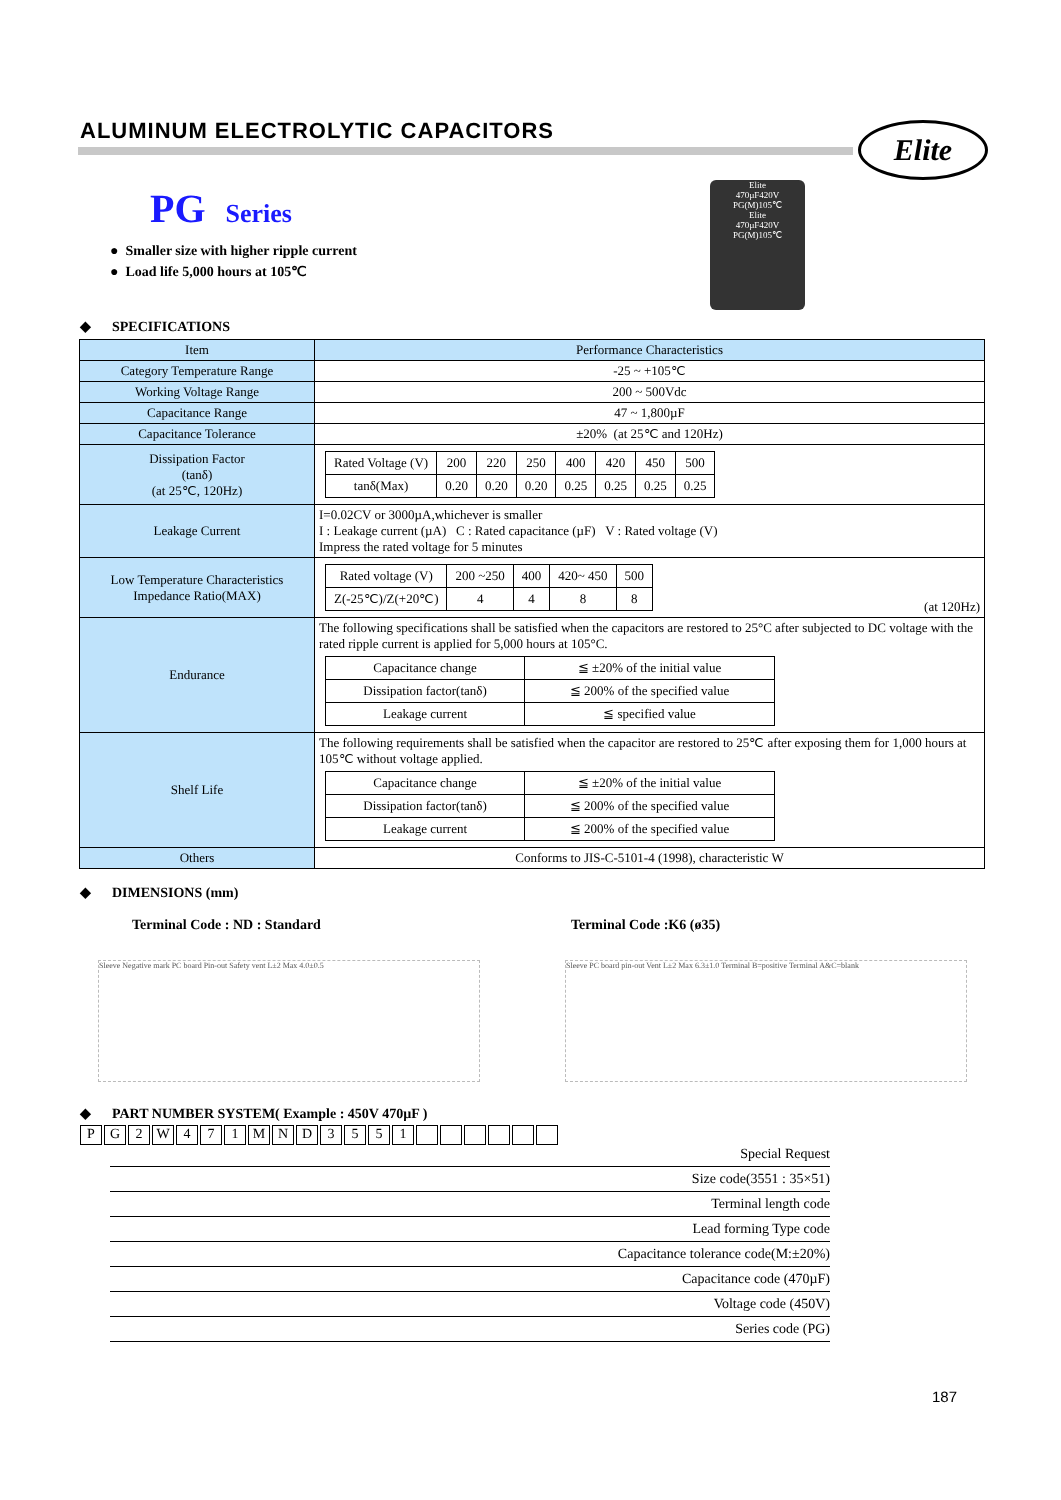ALUMINUM ELECTROLYTIC CAPACITORS
Elite
PG Series
● Smaller size with higher ripple current
● Load life 5,000 hours at 105℃
Elite
470µF420V
PG(M)105℃
Elite
470µF420V
PG(M)105℃
◆ SPECIFICATIONS
| Item | Performance Characteristics |
| --- | --- |
| Category Temperature Range | -25 ~ +105℃ |
| Working Voltage Range | 200 ~ 500Vdc |
| Capacitance Range | 47 ~ 1,800µF |
| Capacitance Tolerance | ±20% (at 25℃ and 120Hz) |
| Dissipation Factor (tanδ) (at 25℃, 120Hz) | / Rated Voltage (V) / 200 / 220 / 250 / 400 / 420 / 450 / 500 / / tanδ(Max) / 0.20 / 0.20 / 0.20 / 0.25 / 0.25 / 0.25 / 0.25 / |
| Leakage Current | I=0.02CV or 3000µA,whichever is smaller I : Leakage current (µA) C : Rated capacitance (µF) V : Rated voltage (V) Impress the rated voltage for 5 minutes |
| Low Temperature Characteristics Impedance Ratio(MAX) | / Rated voltage (V) / 200 ~250 / 400 / 420~ 450 / 500 / / Z(-25℃)/Z(+20℃) / 4 / 4 / 8 / 8 / (at 120Hz) |
| Endurance | The following specifications shall be satisfied when the capacitors are restored to 25°C after subjected to DC voltage with the rated ripple current is applied for 5,000 hours at 105°C. / Capacitance change / ≦ ±20% of the initial value / / Dissipation factor(tanδ) / ≦ 200% of the specified value / / Leakage current / ≦ specified value / |
| Shelf Life | The following requirements shall be satisfied when the capacitor are restored to 25℃ after exposing them for 1,000 hours at 105℃ without voltage applied. / Capacitance change / ≦ ±20% of the initial value / / Dissipation factor(tanδ) / ≦ 200% of the specified value / / Leakage current / ≦ 200% of the specified value / |
| Others | Conforms to JIS-C-5101-4 (1998), characteristic W |
◆ DIMENSIONS (mm)
Terminal Code : ND : Standard Terminal Code :K6 (ø35)
Sleeve Negative mark PC board Pin-out Safety vent L±2 Max 4.0±0.5 Sleeve PC board pin-out Vent L±2 Max 6.3±1.0 Terminal B=positive Terminal A&C=blank
◆ PART NUMBER SYSTEM( Example : 450V 470µF )
PG 2 W 471 MND 3551
Special Request
Size code(3551 : 35×51)
Terminal length code
Lead forming Type code
Capacitance tolerance code(M:±20%)
Capacitance code (470µF)
Voltage code (450V)
Series code (PG)
187